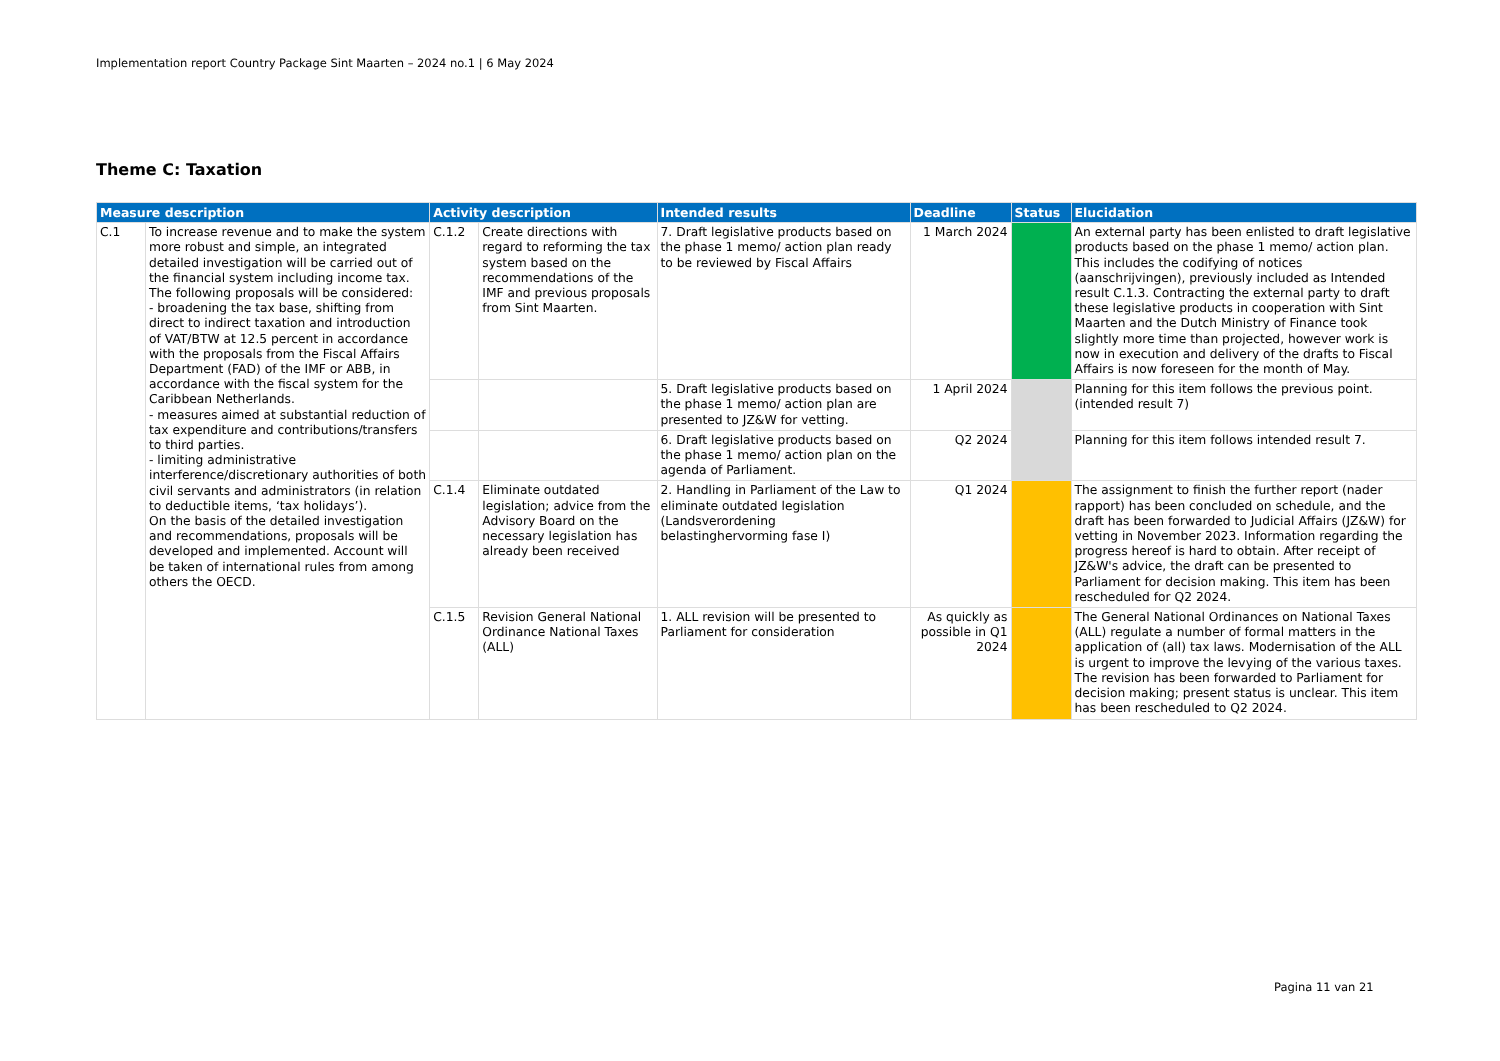Implementation report Country Package Sint Maarten – 2024 no.1 | 6 May 2024
Theme C: Taxation
| Measure description | | Activity description | | Intended results | Deadline | Status | Elucidation |
| --- | --- | --- | --- | --- | --- | --- | --- |
| C.1 | To increase revenue and to make the system more robust and simple, an integrated detailed investigation will be carried out of the financial system including income tax. The following proposals will be considered: - broadening the tax base, shifting from direct to indirect taxation and introduction of VAT/BTW at 12.5 percent in accordance with the proposals from the Fiscal Affairs Department (FAD) of the IMF or ABB, in accordance with the fiscal system for the Caribbean Netherlands. - measures aimed at substantial reduction of tax expenditure and contributions/transfers to third parties. - limiting administrative interference/discretionary authorities of both civil servants and administrators (in relation to deductible items, ‘tax holidays’). On the basis of the detailed investigation and recommendations, proposals will be developed and implemented. Account will be taken of international rules from among others the OECD. | C.1.2 | Create directions with regard to reforming the tax system based on the recommendations of the IMF and previous proposals from Sint Maarten. | 7. Draft legislative products based on the phase 1 memo/ action plan ready to be reviewed by Fiscal Affairs | 1 March 2024 | | An external party has been enlisted to draft legislative products based on the phase 1 memo/ action plan. This includes the codifying of notices (aanschrijvingen), previously included as Intended result C.1.3. Contracting the external party to draft these legislative products in cooperation with Sint Maarten and the Dutch Ministry of Finance took slightly more time than projected, however work is now in execution and delivery of the drafts to Fiscal Affairs is now foreseen for the month of May. |
| | | | | 5. Draft legislative products based on the phase 1 memo/ action plan are presented to JZ&W for vetting. | 1 April 2024 | | Planning for this item follows the previous point. (intended result 7) |
| | | | | 6. Draft legislative products based on the phase 1 memo/ action plan on the agenda of Parliament. | Q2 2024 | | Planning for this item follows intended result 7. |
| | | C.1.4 | Eliminate outdated legislation; advice from the Advisory Board on the necessary legislation has already been received | 2. Handling in Parliament of the Law to eliminate outdated legislation (Landsverordening belastinghervorming fase I) | Q1 2024 | | The assignment to finish the further report (nader rapport) has been concluded on schedule, and the draft has been forwarded to Judicial Affairs (JZ&W) for vetting in November 2023. Information regarding the progress hereof is hard to obtain. After receipt of JZ&W's advice, the draft can be presented to Parliament for decision making. This item has been rescheduled for Q2 2024. |
| | | C.1.5 | Revision General National Ordinance National Taxes (ALL) | 1. ALL revision will be presented to Parliament for consideration | As quickly as possible in Q1 2024 | | The General National Ordinances on National Taxes (ALL) regulate a number of formal matters in the application of (all) tax laws. Modernisation of the ALL is urgent to improve the levying of the various taxes. The revision has been forwarded to Parliament for decision making; present status is unclear. This item has been rescheduled to Q2 2024. |
Pagina 11 van 21